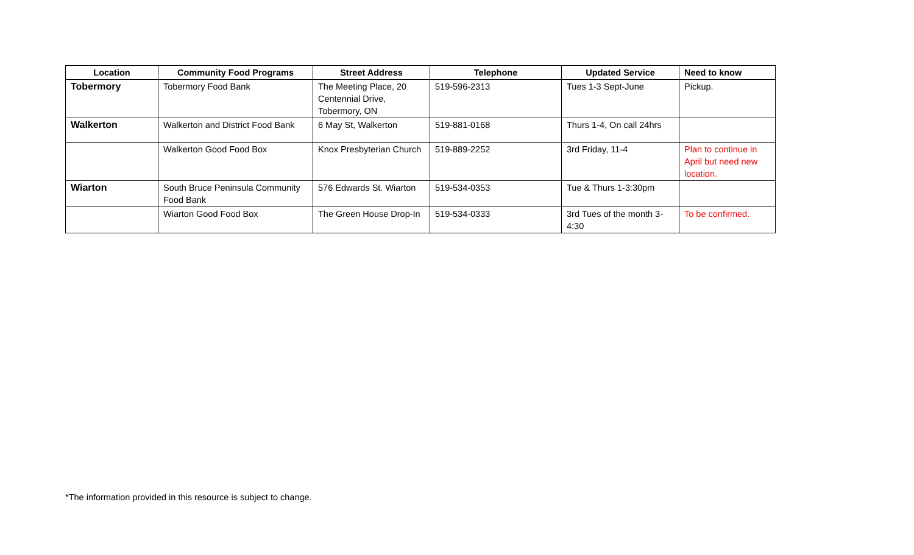| Location | Community Food Programs | Street Address | Telephone | Updated Service | Need to know |
| --- | --- | --- | --- | --- | --- |
| Tobermory | Tobermory Food Bank | The Meeting Place, 20 Centennial Drive, Tobermory, ON | 519-596-2313 | Tues 1-3 Sept-June | Pickup. |
| Walkerton | Walkerton and District Food Bank | 6 May St, Walkerton | 519-881-0168 | Thurs 1-4, On call 24hrs | |
| | Walkerton Good Food Box | Knox Presbyterian Church | 519-889-2252 | 3rd Friday, 11-4 | Plan to continue in April but need new location. |
| Wiarton | South Bruce Peninsula Community Food Bank | 576 Edwards St. Wiarton | 519-534-0353 | Tue & Thurs 1-3:30pm | |
| | Wiarton Good Food Box | The Green House Drop-In | 519-534-0333 | 3rd Tues of the month 3-4:30 | To be confirmed. |
*The information provided in this resource is subject to change.